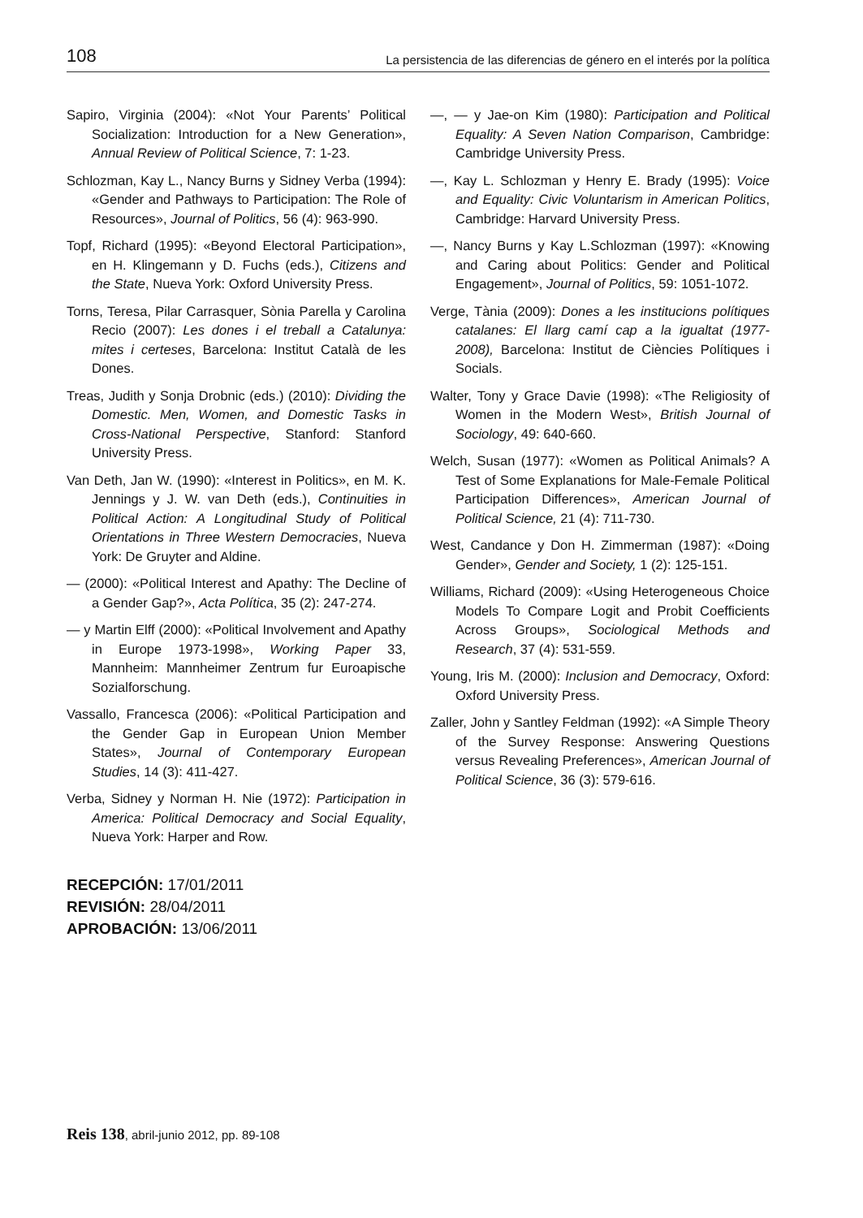108 La persistencia de las diferencias de género en el interés por la política
Sapiro, Virginia (2004): «Not Your Parents’ Political Socialization: Introduction for a New Generation», Annual Review of Political Science, 7: 1-23.
Schlozman, Kay L., Nancy Burns y Sidney Verba (1994): «Gender and Pathways to Participation: The Role of Resources», Journal of Politics, 56 (4): 963-990.
Topf, Richard (1995): «Beyond Electoral Participation», en H. Klingemann y D. Fuchs (eds.), Citizens and the State, Nueva York: Oxford University Press.
Torns, Teresa, Pilar Carrasquer, Sònia Parella y Carolina Recio (2007): Les dones i el treball a Catalunya: mites i certeses, Barcelona: Institut Català de les Dones.
Treas, Judith y Sonja Drobnic (eds.) (2010): Dividing the Domestic. Men, Women, and Domestic Tasks in Cross-National Perspective, Stanford: Stanford University Press.
Van Deth, Jan W. (1990): «Interest in Politics», en M. K. Jennings y J. W. van Deth (eds.), Continuities in Political Action: A Longitudinal Study of Political Orientations in Three Western Democracies, Nueva York: De Gruyter and Aldine.
— (2000): «Political Interest and Apathy: The Decline of a Gender Gap?», Acta Política, 35 (2): 247-274.
— y Martin Elff (2000): «Political Involvement and Apathy in Europe 1973-1998», Working Paper 33, Mannheim: Mannheimer Zentrum fur Euroapische Sozialforschung.
Vassallo, Francesca (2006): «Political Participation and the Gender Gap in European Union Member States», Journal of Contemporary European Studies, 14 (3): 411-427.
Verba, Sidney y Norman H. Nie (1972): Participation in America: Political Democracy and Social Equality, Nueva York: Harper and Row.
—, — y Jae-on Kim (1980): Participation and Political Equality: A Seven Nation Comparison, Cambridge: Cambridge University Press.
—, Kay L. Schlozman y Henry E. Brady (1995): Voice and Equality: Civic Voluntarism in American Politics, Cambridge: Harvard University Press.
—, Nancy Burns y Kay L.Schlozman (1997): «Knowing and Caring about Politics: Gender and Political Engagement», Journal of Politics, 59: 1051-1072.
Verge, Tània (2009): Dones a les institucions polítiques catalanes: El llarg camí cap a la igualtat (1977-2008), Barcelona: Institut de Ciències Polítiques i Socials.
Walter, Tony y Grace Davie (1998): «The Religiosity of Women in the Modern West», British Journal of Sociology, 49: 640-660.
Welch, Susan (1977): «Women as Political Animals? A Test of Some Explanations for Male-Female Political Participation Differences», American Journal of Political Science, 21 (4): 711-730.
West, Candance y Don H. Zimmerman (1987): «Doing Gender», Gender and Society, 1 (2): 125-151.
Williams, Richard (2009): «Using Heterogeneous Choice Models To Compare Logit and Probit Coefficients Across Groups», Sociological Methods and Research, 37 (4): 531-559.
Young, Iris M. (2000): Inclusion and Democracy, Oxford: Oxford University Press.
Zaller, John y Santley Feldman (1992): «A Simple Theory of the Survey Response: Answering Questions versus Revealing Preferences», American Journal of Political Science, 36 (3): 579-616.
RECEPCIÓN: 17/01/2011
REVISIÓN: 28/04/2011
APROBACIÓN: 13/06/2011
Reis 138, abril-junio 2012, pp. 89-108